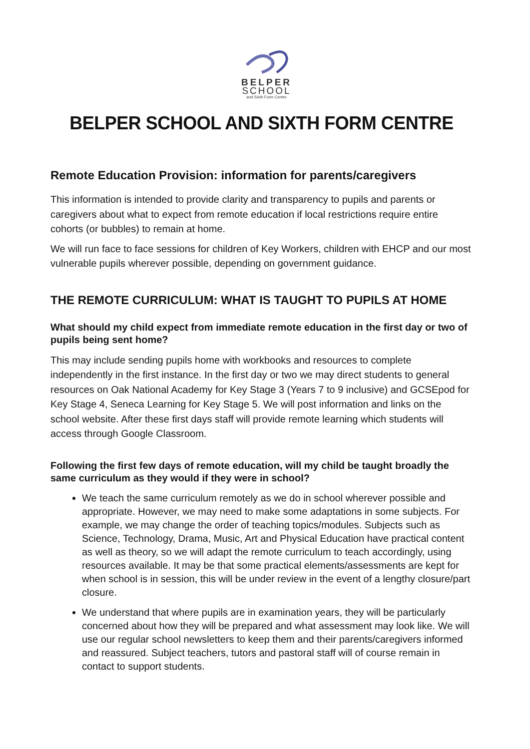BELPER
SCHOOL
and Sixth Form Centre
BELPER SCHOOL AND SIXTH FORM CENTRE
Remote Education Provision: information for parents/caregivers
This information is intended to provide clarity and transparency to pupils and parents or caregivers about what to expect from remote education if local restrictions require entire cohorts (or bubbles) to remain at home.
We will run face to face sessions for children of Key Workers, children with EHCP and our most vulnerable pupils wherever possible, depending on government guidance.
THE REMOTE CURRICULUM: WHAT IS TAUGHT TO PUPILS AT HOME
What should my child expect from immediate remote education in the first day or two of pupils being sent home?
This may include sending pupils home with workbooks and resources to complete independently in the first instance. In the first day or two we may direct students to general resources on Oak National Academy for Key Stage 3 (Years 7 to 9 inclusive) and GCSEpod for Key Stage 4, Seneca Learning for Key Stage 5. We will post information and links on the school website. After these first days staff will provide remote learning which students will access through Google Classroom.
Following the first few days of remote education, will my child be taught broadly the same curriculum as they would if they were in school?
We teach the same curriculum remotely as we do in school wherever possible and appropriate. However, we may need to make some adaptations in some subjects. For example, we may change the order of teaching topics/modules. Subjects such as Science, Technology, Drama, Music, Art and Physical Education have practical content as well as theory, so we will adapt the remote curriculum to teach accordingly, using resources available. It may be that some practical elements/assessments are kept for when school is in session, this will be under review in the event of a lengthy closure/part closure.
We understand that where pupils are in examination years, they will be particularly concerned about how they will be prepared and what assessment may look like. We will use our regular school newsletters to keep them and their parents/caregivers informed and reassured. Subject teachers, tutors and pastoral staff will of course remain in contact to support students.